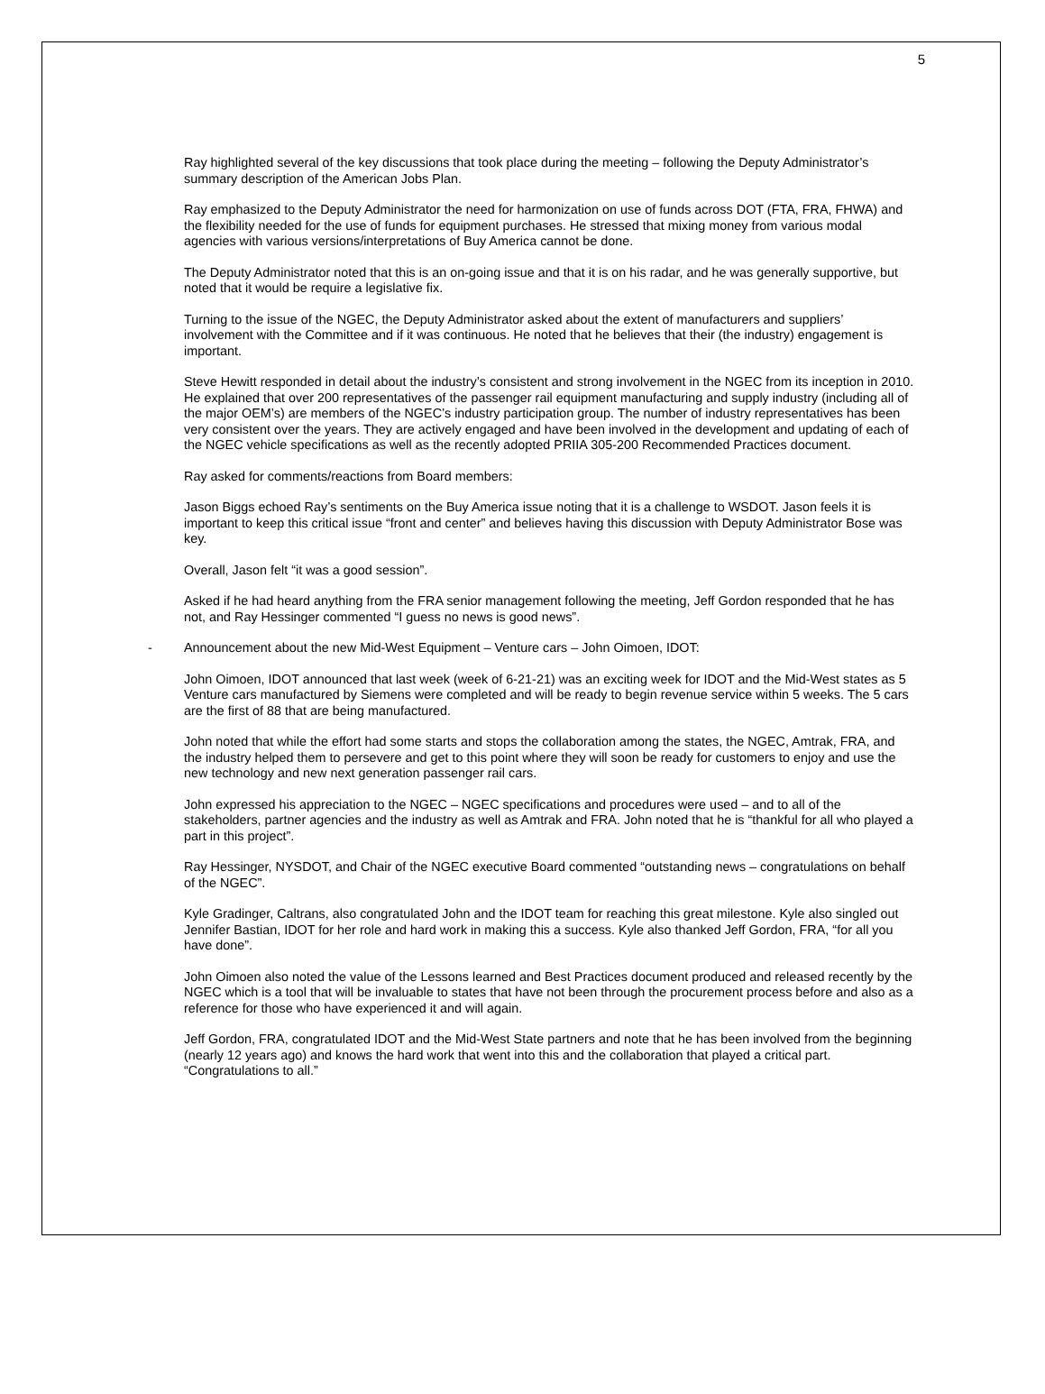5
Ray highlighted several of the key discussions that took place during the meeting – following the Deputy Administrator’s summary description of the American Jobs Plan.
Ray emphasized to the Deputy Administrator the need for harmonization on use of funds across DOT (FTA, FRA, FHWA) and the flexibility needed for the use of funds for equipment purchases. He stressed that mixing money from various modal agencies with various versions/interpretations of Buy America cannot be done.
The Deputy Administrator noted that this is an on-going issue and that it is on his radar, and he was generally supportive, but noted that it would be require a legislative fix.
Turning to the issue of the NGEC, the Deputy Administrator asked about the extent of manufacturers and suppliers’ involvement with the Committee and if it was continuous. He noted that he believes that their (the industry) engagement is important.
Steve Hewitt responded in detail about the industry’s consistent and strong involvement in the NGEC from its inception in 2010. He explained that over 200 representatives of the passenger rail equipment manufacturing and supply industry (including all of the major OEM’s) are members of the NGEC’s industry participation group. The number of industry representatives has been very consistent over the years. They are actively engaged and have been involved in the development and updating of each of the NGEC vehicle specifications as well as the recently adopted PRIIA 305-200 Recommended Practices document.
Ray asked for comments/reactions from Board members:
Jason Biggs echoed Ray’s sentiments on the Buy America issue noting that it is a challenge to WSDOT. Jason feels it is important to keep this critical issue “front and center” and believes having this discussion with Deputy Administrator Bose was key.
Overall, Jason felt “it was a good session”.
Asked if he had heard anything from the FRA senior management following the meeting, Jeff Gordon responded that he has not, and Ray Hessinger commented “I guess no news is good news”.
- Announcement about the new Mid-West Equipment – Venture cars – John Oimoen, IDOT:
John Oimoen, IDOT announced that last week (week of 6-21-21) was an exciting week for IDOT and the Mid-West states as 5 Venture cars manufactured by Siemens were completed and will be ready to begin revenue service within 5 weeks. The 5 cars are the first of 88 that are being manufactured.
John noted that while the effort had some starts and stops the collaboration among the states, the NGEC, Amtrak, FRA, and the industry helped them to persevere and get to this point where they will soon be ready for customers to enjoy and use the new technology and new next generation passenger rail cars.
John expressed his appreciation to the NGEC – NGEC specifications and procedures were used – and to all of the stakeholders, partner agencies and the industry as well as Amtrak and FRA. John noted that he is “thankful for all who played a part in this project”.
Ray Hessinger, NYSDOT, and Chair of the NGEC executive Board commented “outstanding news – congratulations on behalf of the NGEC”.
Kyle Gradinger, Caltrans, also congratulated John and the IDOT team for reaching this great milestone. Kyle also singled out Jennifer Bastian, IDOT for her role and hard work in making this a success. Kyle also thanked Jeff Gordon, FRA, “for all you have done”.
John Oimoen also noted the value of the Lessons learned and Best Practices document produced and released recently by the NGEC which is a tool that will be invaluable to states that have not been through the procurement process before and also as a reference for those who have experienced it and will again.
Jeff Gordon, FRA, congratulated IDOT and the Mid-West State partners and note that he has been involved from the beginning (nearly 12 years ago) and knows the hard work that went into this and the collaboration that played a critical part. “Congratulations to all.”